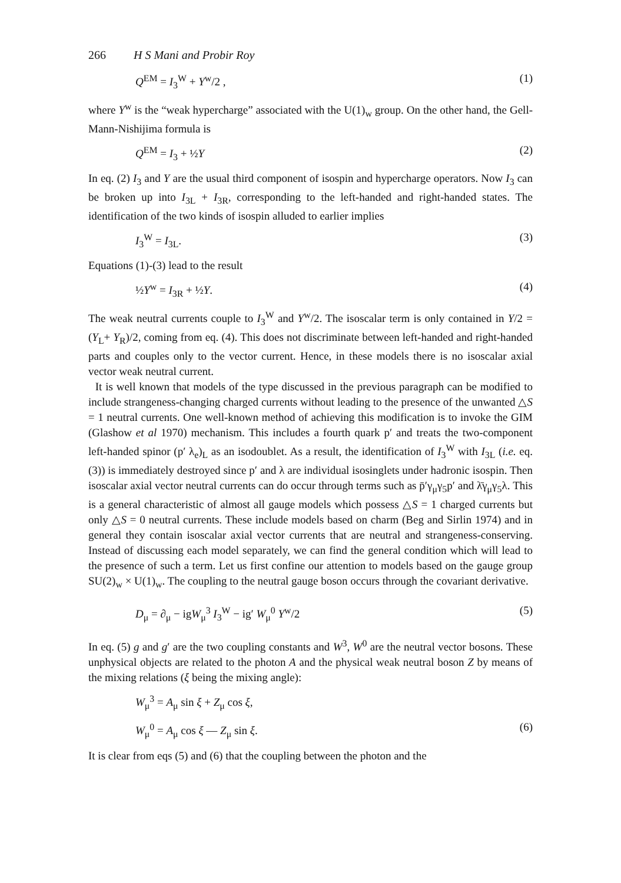266 H S Mani and Probir Roy
Q<sup>EM</sup> = I<sub>3</sub><sup>W</sup> + Y<sup>w</sup>/2 , (1)
where Y<sup>w</sup> is the “weak hypercharge” associated with the U(1)<sub>w</sub> group. On the other hand, the Gell-Mann-Nishijima formula is
Q<sup>EM</sup> = I<sub>3</sub> + ½Y (2)
In eq. (2) I<sub>3</sub> and Y are the usual third component of isospin and hypercharge operators. Now I<sub>3</sub> can be broken up into I<sub>3L</sub> + I<sub>3R</sub>, corresponding to the left-handed and right-handed states. The identification of the two kinds of isospin alluded to earlier implies
I<sub>3</sub><sup>W</sup> = I<sub>3L</sub>. (3)
Equations (1)-(3) lead to the result
½Y<sup>w</sup> = I<sub>3R</sub> + ½Y. (4)
The weak neutral currents couple to I<sub>3</sub><sup>W</sup> and Y<sup>w</sup>/2. The isoscalar term is only contained in Y/2 =(Y<sub>L</sub>+ Y<sub>R</sub>)/2, coming from eq. (4). This does not discriminate between left-handed and right-handed parts and couples only to the vector current. Hence, in these models there is no isoscalar axial vector weak neutral current.
It is well known that models of the type discussed in the previous paragraph can be modified to include strangeness-changing charged currents without leading to the presence of the unwanted △S = 1 neutral currents. One well-known method of achieving this modification is to invoke the GIM (Glashow et al 1970) mechanism. This includes a fourth quark p′ and treats the two-component left-handed spinor (p′ λ<sub>e</sub>)<sub>L</sub> as an isodoublet. As a result, the identification of I<sub>3</sub><sup>W</sup> with I<sub>3L</sub> (i.e. eq. (3)) is immediately destroyed since p′ and λ are individual isosinglets under hadronic isospin. Then isoscalar axial vector neutral currents can do occur through terms such as p̄′γ<sub>μ</sub>γ<sub>5</sub>p′ and λ̄γ<sub>μ</sub>γ<sub>5</sub>λ. This is a general characteristic of almost all gauge models which possess △S = 1 charged currents but only △S = 0 neutral currents. These include models based on charm (Beg and Sirlin 1974) and in general they contain isoscalar axial vector currents that are neutral and strangeness-conserving. Instead of discussing each model separately, we can find the general condition which will lead to the presence of such a term. Let us first confine our attention to models based on the gauge group SU(2)<sub>w</sub> × U(1)<sub>w</sub>. The coupling to the neutral gauge boson occurs through the covariant derivative.
D<sub>μ</sub> = ∂<sub>μ</sub> − igW<sub>μ</sub><sup>3</sup> I<sub>3</sub><sup>W</sup> − ig′ W<sub>μ</sub><sup>0</sup> Y<sup>w</sup>/2 (5)
In eq. (5) g and g′ are the two coupling constants and W<sup>3</sup>, W<sup>0</sup> are the neutral vector bosons. These unphysical objects are related to the photon A and the physical weak neutral boson Z by means of the mixing relations (ξ being the mixing angle):
W<sub>μ</sub><sup>3</sup> = A<sub>μ</sub> sin ξ + Z<sub>μ</sub> cos ξ,
W<sub>μ</sub><sup>0</sup> = A<sub>μ</sub> cos ξ — Z<sub>μ</sub> sin ξ. (6)
It is clear from eqs (5) and (6) that the coupling between the photon and the